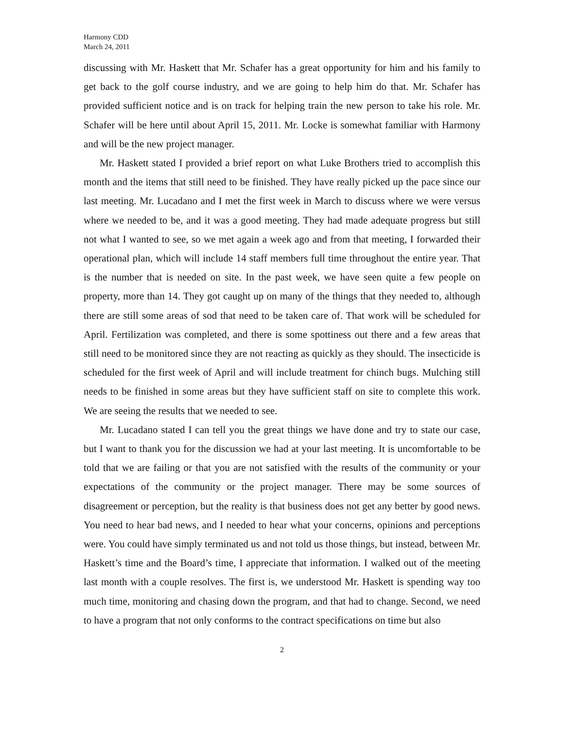Harmony CDD
March 24, 2011
discussing with Mr. Haskett that Mr. Schafer has a great opportunity for him and his family to get back to the golf course industry, and we are going to help him do that. Mr. Schafer has provided sufficient notice and is on track for helping train the new person to take his role. Mr. Schafer will be here until about April 15, 2011. Mr. Locke is somewhat familiar with Harmony and will be the new project manager.
Mr. Haskett stated I provided a brief report on what Luke Brothers tried to accomplish this month and the items that still need to be finished. They have really picked up the pace since our last meeting. Mr. Lucadano and I met the first week in March to discuss where we were versus where we needed to be, and it was a good meeting. They had made adequate progress but still not what I wanted to see, so we met again a week ago and from that meeting, I forwarded their operational plan, which will include 14 staff members full time throughout the entire year. That is the number that is needed on site. In the past week, we have seen quite a few people on property, more than 14. They got caught up on many of the things that they needed to, although there are still some areas of sod that need to be taken care of. That work will be scheduled for April. Fertilization was completed, and there is some spottiness out there and a few areas that still need to be monitored since they are not reacting as quickly as they should. The insecticide is scheduled for the first week of April and will include treatment for chinch bugs. Mulching still needs to be finished in some areas but they have sufficient staff on site to complete this work. We are seeing the results that we needed to see.
Mr. Lucadano stated I can tell you the great things we have done and try to state our case, but I want to thank you for the discussion we had at your last meeting. It is uncomfortable to be told that we are failing or that you are not satisfied with the results of the community or your expectations of the community or the project manager. There may be some sources of disagreement or perception, but the reality is that business does not get any better by good news. You need to hear bad news, and I needed to hear what your concerns, opinions and perceptions were. You could have simply terminated us and not told us those things, but instead, between Mr. Haskett’s time and the Board’s time, I appreciate that information. I walked out of the meeting last month with a couple resolves. The first is, we understood Mr. Haskett is spending way too much time, monitoring and chasing down the program, and that had to change. Second, we need to have a program that not only conforms to the contract specifications on time but also
2